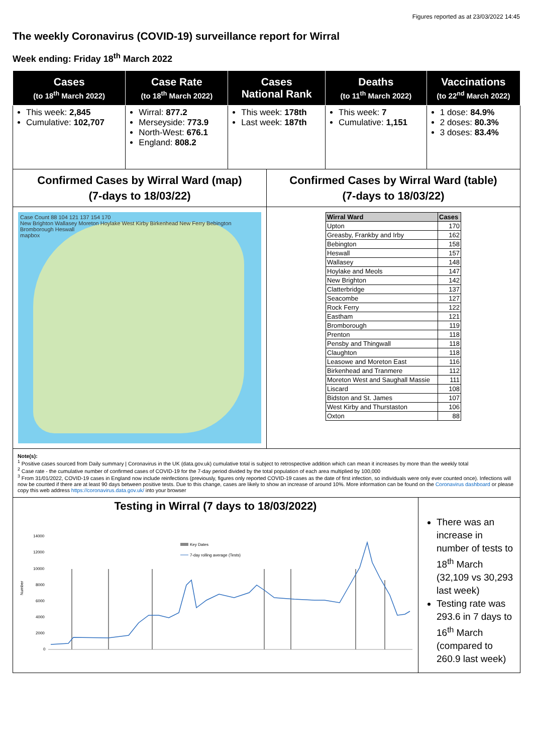Figures reported as at 23/03/2022 14:45
The weekly Coronavirus (COVID-19) surveillance report for Wirral
Week ending: Friday 18<sup>th</sup> March 2022
| Cases (to 18<sup>th</sup> March 2022) | Case Rate (to 18<sup>th</sup> March 2022) | Cases National Rank | Deaths (to 11<sup>th</sup> March 2022) | Vaccinations (to 22<sup>nd</sup> March 2022) |
| --- | --- | --- | --- | --- |
| This week: 2,845 Cumulative: 102,707 | Wirral: 877.2 Merseyside: 773.9 North-West: 676.1 England: 808.2 | This week: 178th Last week: 187th | This week: 7 Cumulative: 1,151 | 1 dose: 84.9% 2 doses: 80.3% 3 doses: 83.4% |
Confirmed Cases by Wirral Ward (map)
(7-days to 18/03/22)
Case Count 88 104 121 137 154 170
New Brighton Wallasey Moreton Hoylake West Kirby Birkenhead New Ferry Bebington Bromborough Heswall
mapbox
Confirmed Cases by Wirral Ward (table)
(7-days to 18/03/22)
| Wirral Ward | Cases |
| --- | --- |
| Upton | 170 |
| Greasby, Frankby and Irby | 162 |
| Bebington | 158 |
| Heswall | 157 |
| Wallasey | 148 |
| Hoylake and Meols | 147 |
| New Brighton | 142 |
| Clatterbridge | 137 |
| Seacombe | 127 |
| Rock Ferry | 122 |
| Eastham | 121 |
| Bromborough | 119 |
| Prenton | 118 |
| Pensby and Thingwall | 118 |
| Claughton | 118 |
| Leasowe and Moreton East | 116 |
| Birkenhead and Tranmere | 112 |
| Moreton West and Saughall Massie | 111 |
| Liscard | 108 |
| Bidston and St. James | 107 |
| West Kirby and Thurstaston | 106 |
| Oxton | 88 |
Note(s):
<sup>1</sup> Positive cases sourced from Daily summary | Coronavirus in the UK (data.gov.uk) cumulative total is subject to retrospective addition which can mean it increases by more than the weekly total
<sup>2</sup> Case rate - the cumulative number of confirmed cases of COVID-19 for the 7-day period divided by the total population of each area multiplied by 100,000
<sup>3</sup> From 31/01/2022, COVID-19 cases in England now include reinfections (previously, figures only reported COVID-19 cases as the date of first infection, so individuals were only ever counted once). Infections will now be counted if there are at least 90 days between positive tests. Due to this change, cases are likely to show an increase of around 10%. More information can be found on the Coronavirus dashboard or please copy this web address https://coronavirus.data.gov.uk/ into your browser
Testing in Wirral (7 days to 18/03/2022)
14000
12000
10000
8000
6000
4000
2000
0
Number
Key Dates
7-day rolling average (Tests)
There was an increase in number of tests to 18<sup>th</sup> March (32,109 vs 30,293 last week)
Testing rate was 293.6 in 7 days to 16<sup>th</sup> March (compared to 260.9 last week)